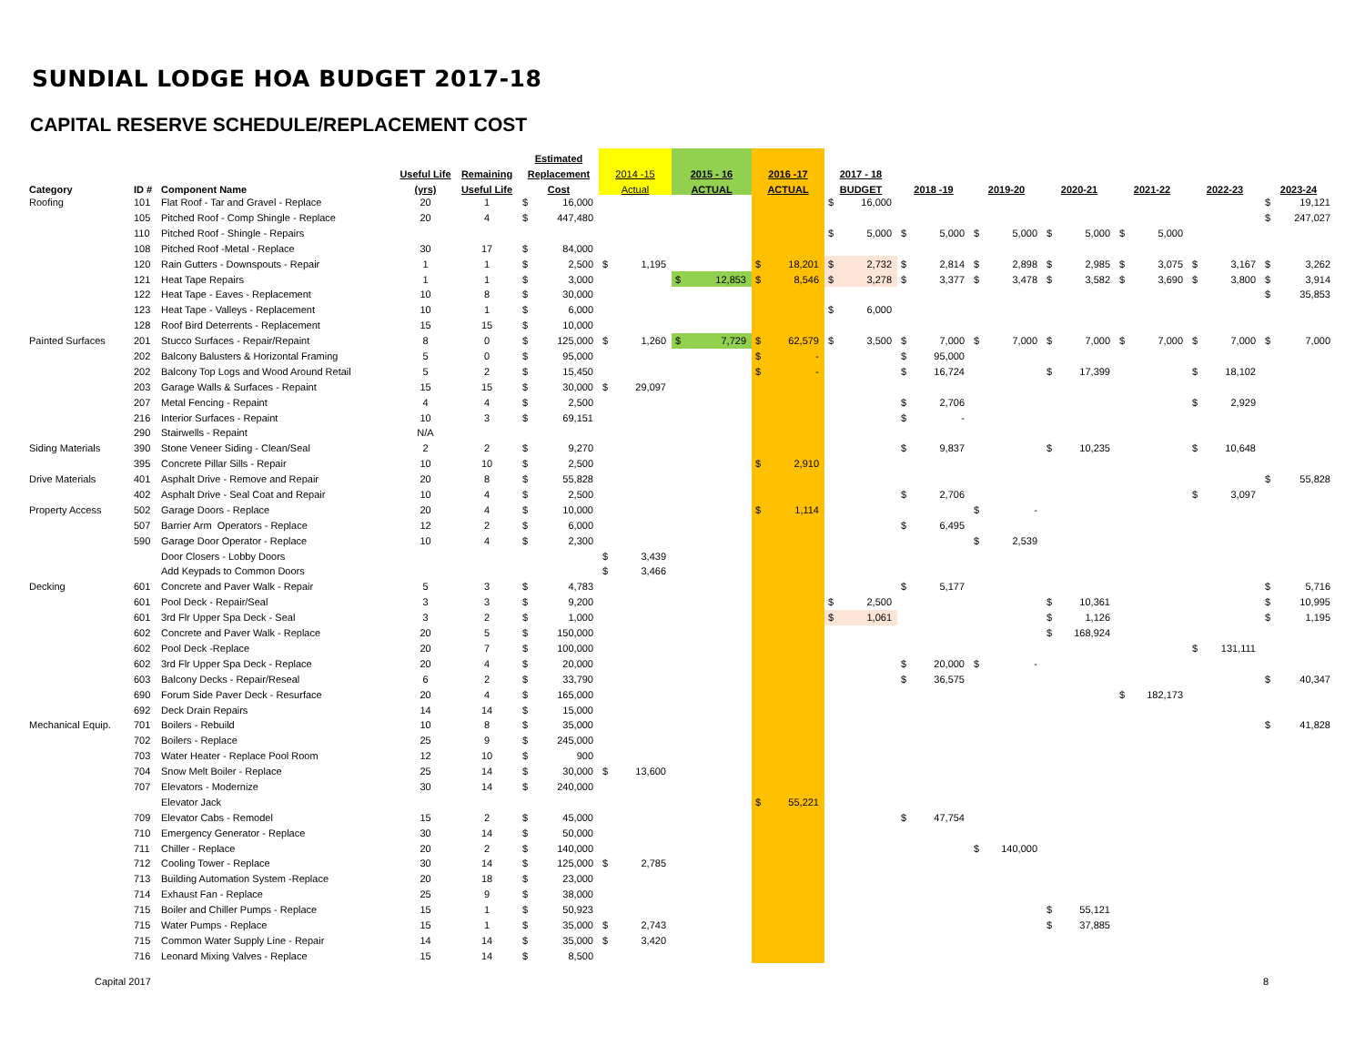SUNDIAL LODGE HOA BUDGET 2017-18
CAPITAL RESERVE SCHEDULE/REPLACEMENT COST
| | | | | | Estimated | | | | | | | | | | |
| --- | --- | --- | --- | --- | --- | --- | --- | --- | --- | --- | --- | --- | --- | --- | --- |
| | | | Useful Life | Remaining | Replacement | 2014 -15 | 2015 - 16 | 2016 -17 | 2017 - 18 | | | | | | |
| Category | ID # | Component Name | (yrs) | Useful Life | Cost | Actual | ACTUAL | ACTUAL | BUDGET | 2018 -19 | 2019-20 | 2020-21 | 2021-22 | 2022-23 | 2023-24 |
| Roofing | 101 | Flat Roof - Tar and Gravel - Replace | 20 | 1 | $ 16,000 | | | | $ 16,000 | | | | | | $ 19,121 |
| | 105 | Pitched Roof - Comp Shingle - Replace | 20 | 4 | $ 447,480 | | | | | | | | | | $ 247,027 |
| | 110 | Pitched Roof - Shingle - Repairs | | | | | | | $ 5,000 | $ 5,000 | $ 5,000 | $ 5,000 | $ 5,000 | | |
| | 108 | Pitched Roof -Metal - Replace | 30 | 17 | $ 84,000 | | | | | | | | | | |
| | 120 | Rain Gutters - Downspouts - Repair | 1 | 1 | $ 2,500 | $ 1,195 | | $ 18,201 | $ 2,732 | $ 2,814 | $ 2,898 | $ 2,985 | $ 3,075 | $ 3,167 | $ 3,262 |
| | 121 | Heat Tape Repairs | 1 | 1 | $ 3,000 | | $ 12,853 | $ 8,546 | $ 3,278 | $ 3,377 | $ 3,478 | $ 3,582 | $ 3,690 | $ 3,800 | $ 3,914 |
| | 122 | Heat Tape - Eaves - Replacement | 10 | 8 | $ 30,000 | | | | | | | | | | $ 35,853 |
| | 123 | Heat Tape - Valleys - Replacement | 10 | 1 | $ 6,000 | | | | $ 6,000 | | | | | | |
| | 128 | Roof Bird Deterrents - Replacement | 15 | 15 | $ 10,000 | | | | | | | | | | |
| Painted Surfaces | 201 | Stucco Surfaces - Repair/Repaint | 8 | 0 | $ 125,000 | $ 1,260 | $ 7,729 | $ 62,579 | $ 3,500 | $ 7,000 | $ 7,000 | $ 7,000 | $ 7,000 | $ 7,000 | $ 7,000 |
| | 202 | Balcony Balusters & Horizontal Framing | 5 | 0 | $ 95,000 | | | $ - | | $ 95,000 | | | | | |
| | 202 | Balcony Top Logs and Wood Around Retail | 5 | 2 | $ 15,450 | | | $ - | | $ 16,724 | | $ 17,399 | | $ 18,102 | |
| | 203 | Garage Walls & Surfaces - Repaint | 15 | 15 | $ 30,000 | $ 29,097 | | | | | | | | | |
| | 207 | Metal Fencing - Repaint | 4 | 4 | $ 2,500 | | | | | $ 2,706 | | | | $ 2,929 | |
| | 216 | Interior Surfaces - Repaint | 10 | 3 | $ 69,151 | | | | | $ - | | | | | |
| | 290 | Stairwells - Repaint | N/A | | | | | | | | | | | | |
| Siding Materials | 390 | Stone Veneer Siding - Clean/Seal | 2 | 2 | $ 9,270 | | | | | $ 9,837 | | $ 10,235 | | $ 10,648 | |
| | 395 | Concrete Pillar Sills - Repair | 10 | 10 | $ 2,500 | | | $ 2,910 | | | | | | | |
| Drive Materials | 401 | Asphalt Drive - Remove and Repair | 20 | 8 | $ 55,828 | | | | | | | | | | $ 55,828 |
| | 402 | Asphalt Drive - Seal Coat and Repair | 10 | 4 | $ 2,500 | | | | | $ 2,706 | | | | $ 3,097 | |
| Property Access | 502 | Garage Doors - Replace | 20 | 4 | $ 10,000 | | | $ 1,114 | | | $ - | | | | |
| | 507 | Barrier Arm Operators - Replace | 12 | 2 | $ 6,000 | | | | | $ 6,495 | | | | | |
| | 590 | Garage Door Operator - Replace | 10 | 4 | $ 2,300 | | | | | | $ 2,539 | | | | |
| | | Door Closers - Lobby Doors | | | | $ 3,439 | | | | | | | | | |
| | | Add Keypads to Common Doors | | | | $ 3,466 | | | | | | | | | |
| Decking | 601 | Concrete and Paver Walk - Repair | 5 | 3 | $ 4,783 | | | | | $ 5,177 | | | | | $ 5,716 |
| | 601 | Pool Deck - Repair/Seal | 3 | 3 | $ 9,200 | | | | $ 2,500 | | | $ 10,361 | | | $ 10,995 |
| | 601 | 3rd Flr Upper Spa Deck - Seal | 3 | 2 | $ 1,000 | | | | $ 1,061 | | | $ 1,126 | | | $ 1,195 |
| | 602 | Concrete and Paver Walk - Replace | 20 | 5 | $ 150,000 | | | | | | | $ 168,924 | | | |
| | 602 | Pool Deck -Replace | 20 | 7 | $ 100,000 | | | | | | | | | $ 131,111 | |
| | 602 | 3rd Flr Upper Spa Deck - Replace | 20 | 4 | $ 20,000 | | | | | $ 20,000 | $ - | | | | |
| | 603 | Balcony Decks - Repair/Reseal | 6 | 2 | $ 33,790 | | | | | $ 36,575 | | | | | $ 40,347 |
| | 690 | Forum Side Paver Deck - Resurface | 20 | 4 | $ 165,000 | | | | | | | | $ 182,173 | | |
| | 692 | Deck Drain Repairs | 14 | 14 | $ 15,000 | | | | | | | | | | |
| Mechanical Equip. | 701 | Boilers - Rebuild | 10 | 8 | $ 35,000 | | | | | | | | | | $ 41,828 |
| | 702 | Boilers - Replace | 25 | 9 | $ 245,000 | | | | | | | | | | |
| | 703 | Water Heater - Replace Pool Room | 12 | 10 | $ 900 | | | | | | | | | | |
| | 704 | Snow Melt Boiler - Replace | 25 | 14 | $ 30,000 | $ 13,600 | | | | | | | | | |
| | 707 | Elevators - Modernize | 30 | 14 | $ 240,000 | | | | | | | | | | |
| | | Elevator Jack | | | | | | $ 55,221 | | | | | | | |
| | 709 | Elevator Cabs - Remodel | 15 | 2 | $ 45,000 | | | | | $ 47,754 | | | | | |
| | 710 | Emergency Generator - Replace | 30 | 14 | $ 50,000 | | | | | | | | | | |
| | 711 | Chiller - Replace | 20 | 2 | $ 140,000 | | | | | | $ 140,000 | | | | |
| | 712 | Cooling Tower - Replace | 30 | 14 | $ 125,000 | $ 2,785 | | | | | | | | | |
| | 713 | Building Automation System -Replace | 20 | 18 | $ 23,000 | | | | | | | | | | |
| | 714 | Exhaust Fan - Replace | 25 | 9 | $ 38,000 | | | | | | | | | | |
| | 715 | Boiler and Chiller Pumps - Replace | 15 | 1 | $ 50,923 | | | | | | | $ 55,121 | | | |
| | 715 | Water Pumps - Replace | 15 | 1 | $ 35,000 | $ 2,743 | | | | | | $ 37,885 | | | |
| | 715 | Common Water Supply Line - Repair | 14 | 14 | $ 35,000 | $ 3,420 | | | | | | | | | |
| | 716 | Leonard Mixing Valves - Replace | 15 | 14 | $ 8,500 | | | | | | | | | | |
Capital 2017 8